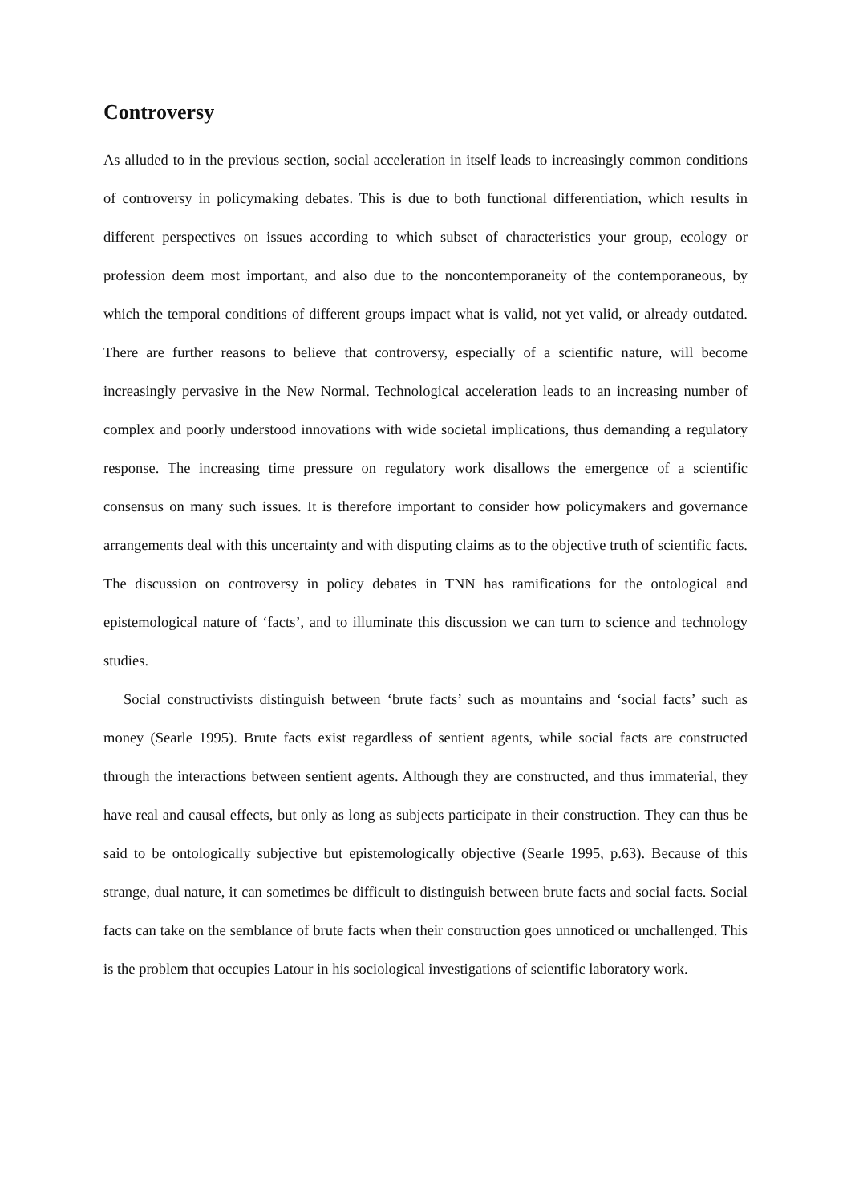Controversy
As alluded to in the previous section, social acceleration in itself leads to increasingly common conditions of controversy in policymaking debates. This is due to both functional differentiation, which results in different perspectives on issues according to which subset of characteristics your group, ecology or profession deem most important, and also due to the noncontemporaneity of the contemporaneous, by which the temporal conditions of different groups impact what is valid, not yet valid, or already outdated. There are further reasons to believe that controversy, especially of a scientific nature, will become increasingly pervasive in the New Normal. Technological acceleration leads to an increasing number of complex and poorly understood innovations with wide societal implications, thus demanding a regulatory response. The increasing time pressure on regulatory work disallows the emergence of a scientific consensus on many such issues. It is therefore important to consider how policymakers and governance arrangements deal with this uncertainty and with disputing claims as to the objective truth of scientific facts. The discussion on controversy in policy debates in TNN has ramifications for the ontological and epistemological nature of ‘facts’, and to illuminate this discussion we can turn to science and technology studies.
Social constructivists distinguish between ‘brute facts’ such as mountains and ‘social facts’ such as money (Searle 1995). Brute facts exist regardless of sentient agents, while social facts are constructed through the interactions between sentient agents. Although they are constructed, and thus immaterial, they have real and causal effects, but only as long as subjects participate in their construction. They can thus be said to be ontologically subjective but epistemologically objective (Searle 1995, p.63). Because of this strange, dual nature, it can sometimes be difficult to distinguish between brute facts and social facts. Social facts can take on the semblance of brute facts when their construction goes unnoticed or unchallenged. This is the problem that occupies Latour in his sociological investigations of scientific laboratory work.